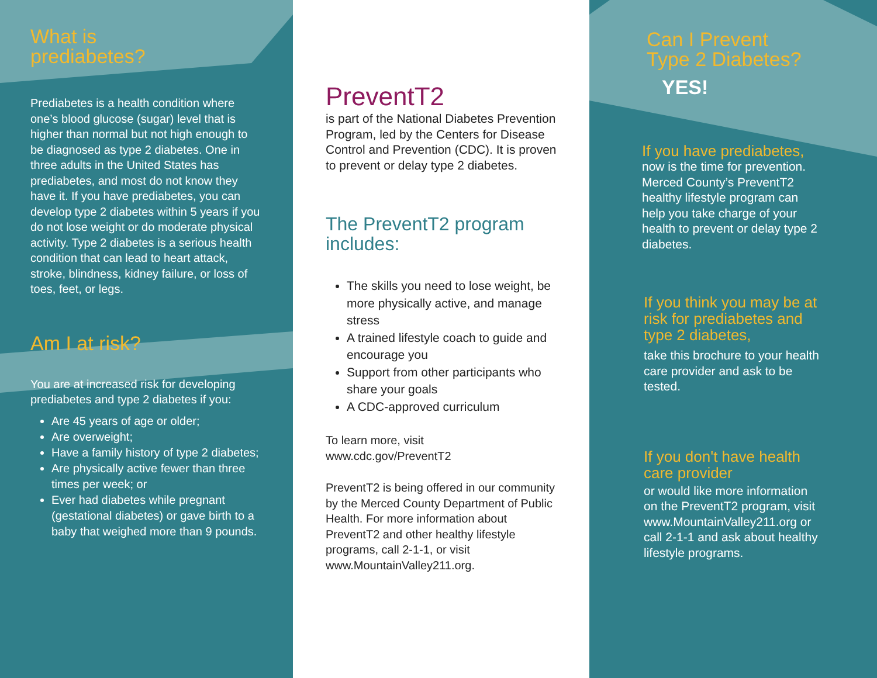What is
prediabetes?
Prediabetes is a health condition where one’s blood glucose (sugar) level that is higher than normal but not high enough to be diagnosed as type 2 diabetes. One in three adults in the United States has prediabetes, and most do not know they have it. If you have prediabetes, you can develop type 2 diabetes within 5 years if you do not lose weight or do moderate physical activity. Type 2 diabetes is a serious health condition that can lead to heart attack, stroke, blindness, kidney failure, or loss of toes, feet, or legs.
Am I at risk?
You are at increased risk for developing prediabetes and type 2 diabetes if you:
Are 45 years of age or older;
Are overweight;
Have a family history of type 2 diabetes;
Are physically active fewer than three times per week; or
Ever had diabetes while pregnant (gestational diabetes) or gave birth to a baby that weighed more than 9 pounds.
PreventT2
is part of the National Diabetes Prevention Program, led by the Centers for Disease Control and Prevention (CDC). It is proven to prevent or delay type 2 diabetes.
The PreventT2 program includes:
The skills you need to lose weight, be more physically active, and manage stress
A trained lifestyle coach to guide and encourage you
Support from other participants who share your goals
A CDC-approved curriculum
To learn more, visit
www.cdc.gov/PreventT2
PreventT2 is being offered in our community by the Merced County Department of Public Health. For more information about PreventT2 and other healthy lifestyle programs, call 2-1-1, or visit www.MountainValley211.org.
Can I Prevent
Type 2 Diabetes?
YES!
If you have prediabetes,
now is the time for prevention. Merced County’s PreventT2 healthy lifestyle program can help you take charge of your health to prevent or delay type 2 diabetes.
If you think you may be at risk for prediabetes and type 2 diabetes,
take this brochure to your health care provider and ask to be tested.
If you don't have health care provider
or would like more information on the PreventT2 program, visit www.MountainValley211.org or call 2-1-1 and ask about healthy lifestyle programs.